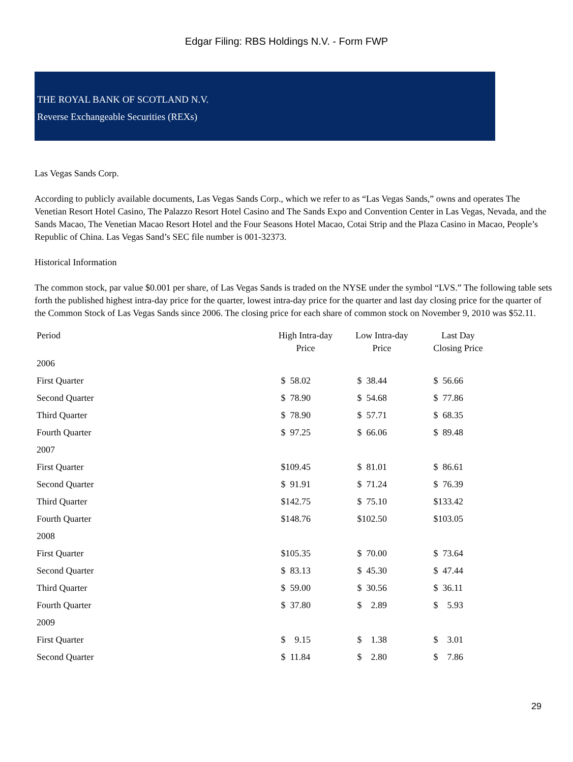Edgar Filing: RBS Holdings N.V. - Form FWP
THE ROYAL BANK OF SCOTLAND N.V.
Reverse Exchangeable Securities (REXs)
Las Vegas Sands Corp.
According to publicly available documents, Las Vegas Sands Corp., which we refer to as “Las Vegas Sands,” owns and operates The Venetian Resort Hotel Casino, The Palazzo Resort Hotel Casino and The Sands Expo and Convention Center in Las Vegas, Nevada, and the Sands Macao, The Venetian Macao Resort Hotel and the Four Seasons Hotel Macao, Cotai Strip and the Plaza Casino in Macao, People’s Republic of China. Las Vegas Sand’s SEC file number is 001-32373.
Historical Information
The common stock, par value $0.001 per share, of Las Vegas Sands is traded on the NYSE under the symbol “LVS.” The following table sets forth the published highest intra-day price for the quarter, lowest intra-day price for the quarter and last day closing price for the quarter of the Common Stock of Las Vegas Sands since 2006. The closing price for each share of common stock on November 9, 2010 was $52.11.
| Period | High Intra-day Price | Low Intra-day Price | Last Day Closing Price |
| --- | --- | --- | --- |
| 2006 | | | |
| First Quarter | $ 58.02 | $ 38.44 | $ 56.66 |
| Second Quarter | $ 78.90 | $ 54.68 | $ 77.86 |
| Third Quarter | $ 78.90 | $ 57.71 | $ 68.35 |
| Fourth Quarter | $ 97.25 | $ 66.06 | $ 89.48 |
| 2007 | | | |
| First Quarter | $109.45 | $ 81.01 | $ 86.61 |
| Second Quarter | $ 91.91 | $ 71.24 | $ 76.39 |
| Third Quarter | $142.75 | $ 75.10 | $133.42 |
| Fourth Quarter | $148.76 | $102.50 | $103.05 |
| 2008 | | | |
| First Quarter | $105.35 | $ 70.00 | $ 73.64 |
| Second Quarter | $ 83.13 | $ 45.30 | $ 47.44 |
| Third Quarter | $ 59.00 | $ 30.56 | $ 36.11 |
| Fourth Quarter | $ 37.80 | $ 2.89 | $ 5.93 |
| 2009 | | | |
| First Quarter | $ 9.15 | $ 1.38 | $ 3.01 |
| Second Quarter | $ 11.84 | $ 2.80 | $ 7.86 |
29